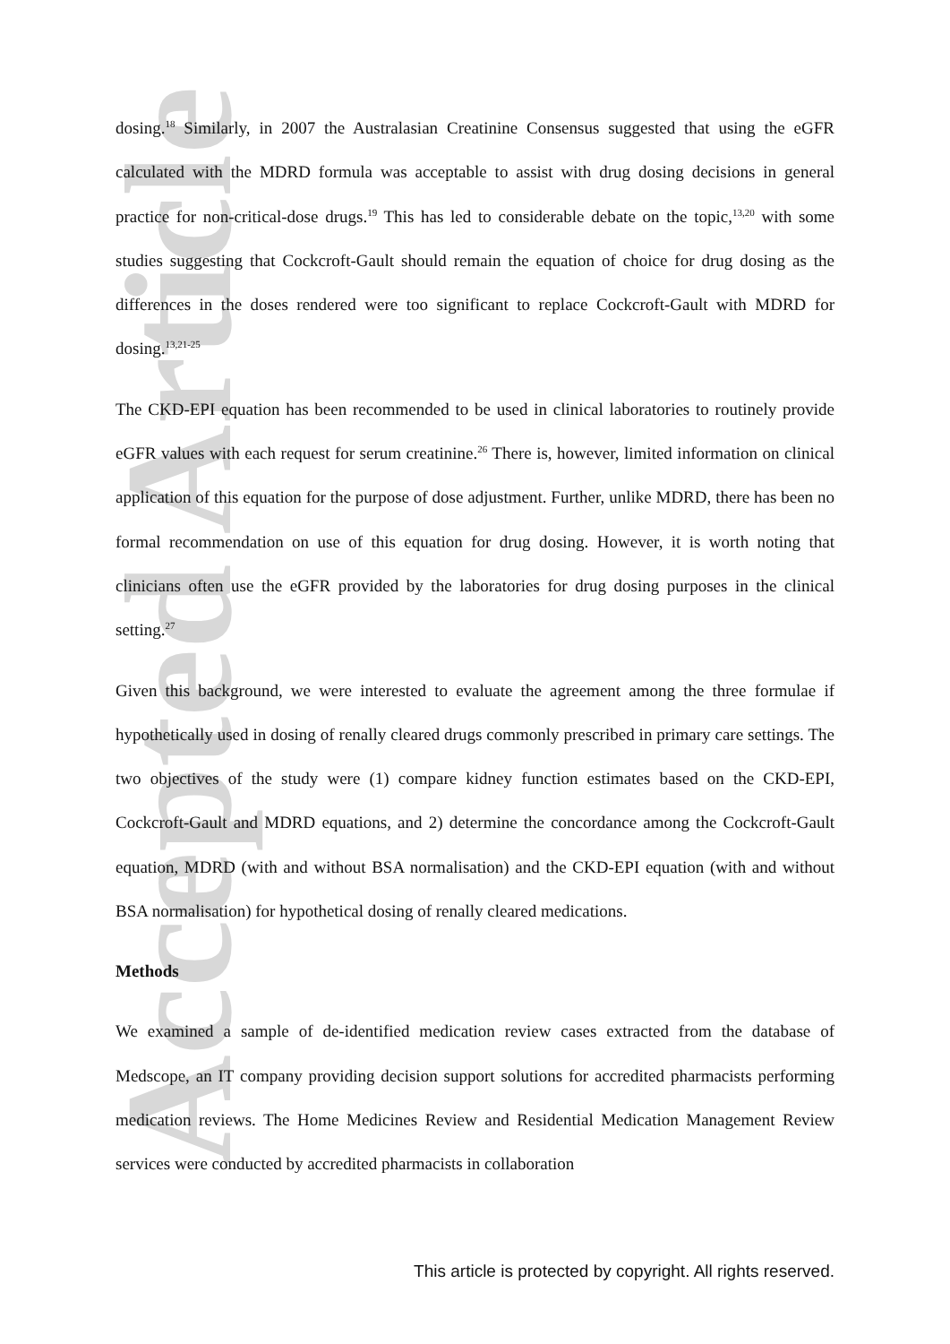Accepted Article
dosing.<sup>18</sup> Similarly, in 2007 the Australasian Creatinine Consensus suggested that using the eGFR calculated with the MDRD formula was acceptable to assist with drug dosing decisions in general practice for non-critical-dose drugs.<sup>19</sup> This has led to considerable debate on the topic,<sup>13,20</sup> with some studies suggesting that Cockcroft-Gault should remain the equation of choice for drug dosing as the differences in the doses rendered were too significant to replace Cockcroft-Gault with MDRD for dosing.<sup>13,21-25</sup>
The CKD-EPI equation has been recommended to be used in clinical laboratories to routinely provide eGFR values with each request for serum creatinine.<sup>26</sup> There is, however, limited information on clinical application of this equation for the purpose of dose adjustment. Further, unlike MDRD, there has been no formal recommendation on use of this equation for drug dosing. However, it is worth noting that clinicians often use the eGFR provided by the laboratories for drug dosing purposes in the clinical setting.<sup>27</sup>
Given this background, we were interested to evaluate the agreement among the three formulae if hypothetically used in dosing of renally cleared drugs commonly prescribed in primary care settings. The two objectives of the study were (1) compare kidney function estimates based on the CKD-EPI, Cockcroft-Gault and MDRD equations, and 2) determine the concordance among the Cockcroft-Gault equation, MDRD (with and without BSA normalisation) and the CKD-EPI equation (with and without BSA normalisation) for hypothetical dosing of renally cleared medications.
Methods
We examined a sample of de-identified medication review cases extracted from the database of Medscope, an IT company providing decision support solutions for accredited pharmacists performing medication reviews. The Home Medicines Review and Residential Medication Management Review services were conducted by accredited pharmacists in collaboration
This article is protected by copyright. All rights reserved.